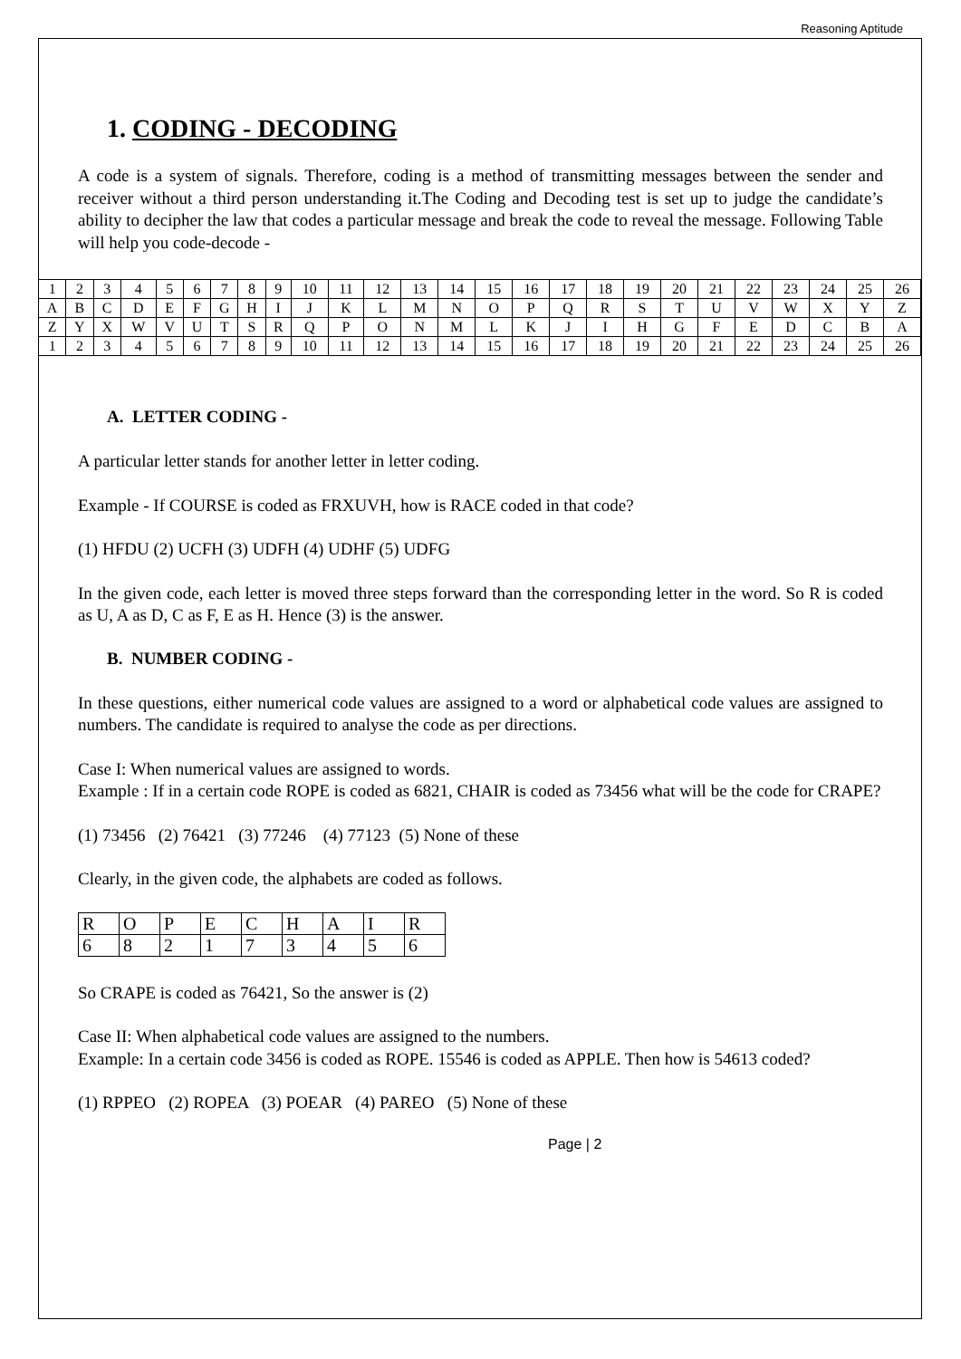Reasoning Aptitude
1. CODING - DECODING
A code is a system of signals. Therefore, coding is a method of transmitting messages between the sender and receiver without a third person understanding it.The Coding and Decoding test is set up to judge the candidate’s ability to decipher the law that codes a particular message and break the code to reveal the message. Following Table will help you code-decode -
| 1 | 2 | 3 | 4 | 5 | 6 | 7 | 8 | 9 | 10 | 11 | 12 | 13 | 14 | 15 | 16 | 17 | 18 | 19 | 20 | 21 | 22 | 23 | 24 | 25 | 26 |
| A | B | C | D | E | F | G | H | I | J | K | L | M | N | O | P | Q | R | S | T | U | V | W | X | Y | Z |
| Z | Y | X | W | V | U | T | S | R | Q | P | O | N | M | L | K | J | I | H | G | F | E | D | C | B | A |
| 1 | 2 | 3 | 4 | 5 | 6 | 7 | 8 | 9 | 10 | 11 | 12 | 13 | 14 | 15 | 16 | 17 | 18 | 19 | 20 | 21 | 22 | 23 | 24 | 25 | 26 |
A. LETTER CODING -
A particular letter stands for another letter in letter coding.
Example - If COURSE is coded as FRXUVH, how is RACE coded in that code?
(1) HFDU (2) UCFH (3) UDFH (4) UDHF (5) UDFG
In the given code, each letter is moved three steps forward than the corresponding letter in the word. So R is coded as U, A as D, C as F, E as H. Hence (3) is the answer.
B. NUMBER CODING -
In these questions, either numerical code values are assigned to a word or alphabetical code values are assigned to numbers. The candidate is required to analyse the code as per directions.
Case I: When numerical values are assigned to words.
Example : If in a certain code ROPE is coded as 6821, CHAIR is coded as 73456 what will be the code for CRAPE?
(1) 73456 (2) 76421 (3) 77246 (4) 77123 (5) None of these
Clearly, in the given code, the alphabets are coded as follows.
| R | O | P | E | C | H | A | I | R |
| 6 | 8 | 2 | 1 | 7 | 3 | 4 | 5 | 6 |
So CRAPE is coded as 76421, So the answer is (2)
Case II: When alphabetical code values are assigned to the numbers.
Example: In a certain code 3456 is coded as ROPE. 15546 is coded as APPLE. Then how is 54613 coded?
(1) RPPEO (2) ROPEA (3) POEAR (4) PAREO (5) None of these
Page | 2